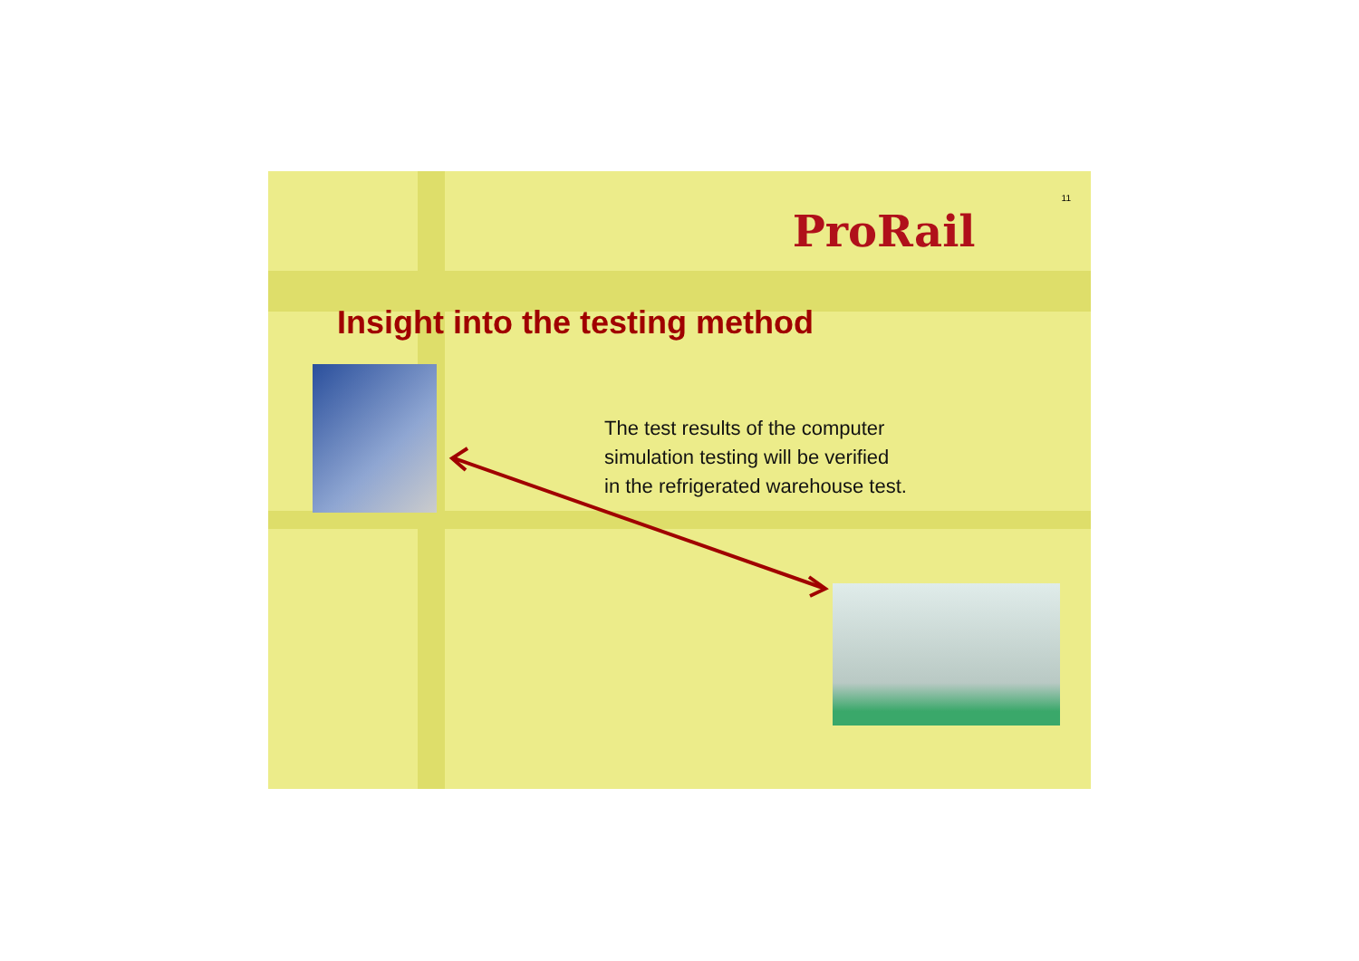ProRail
11
Insight into the testing method
The test results of the computer
simulation testing will be verified
in the refrigerated warehouse test.